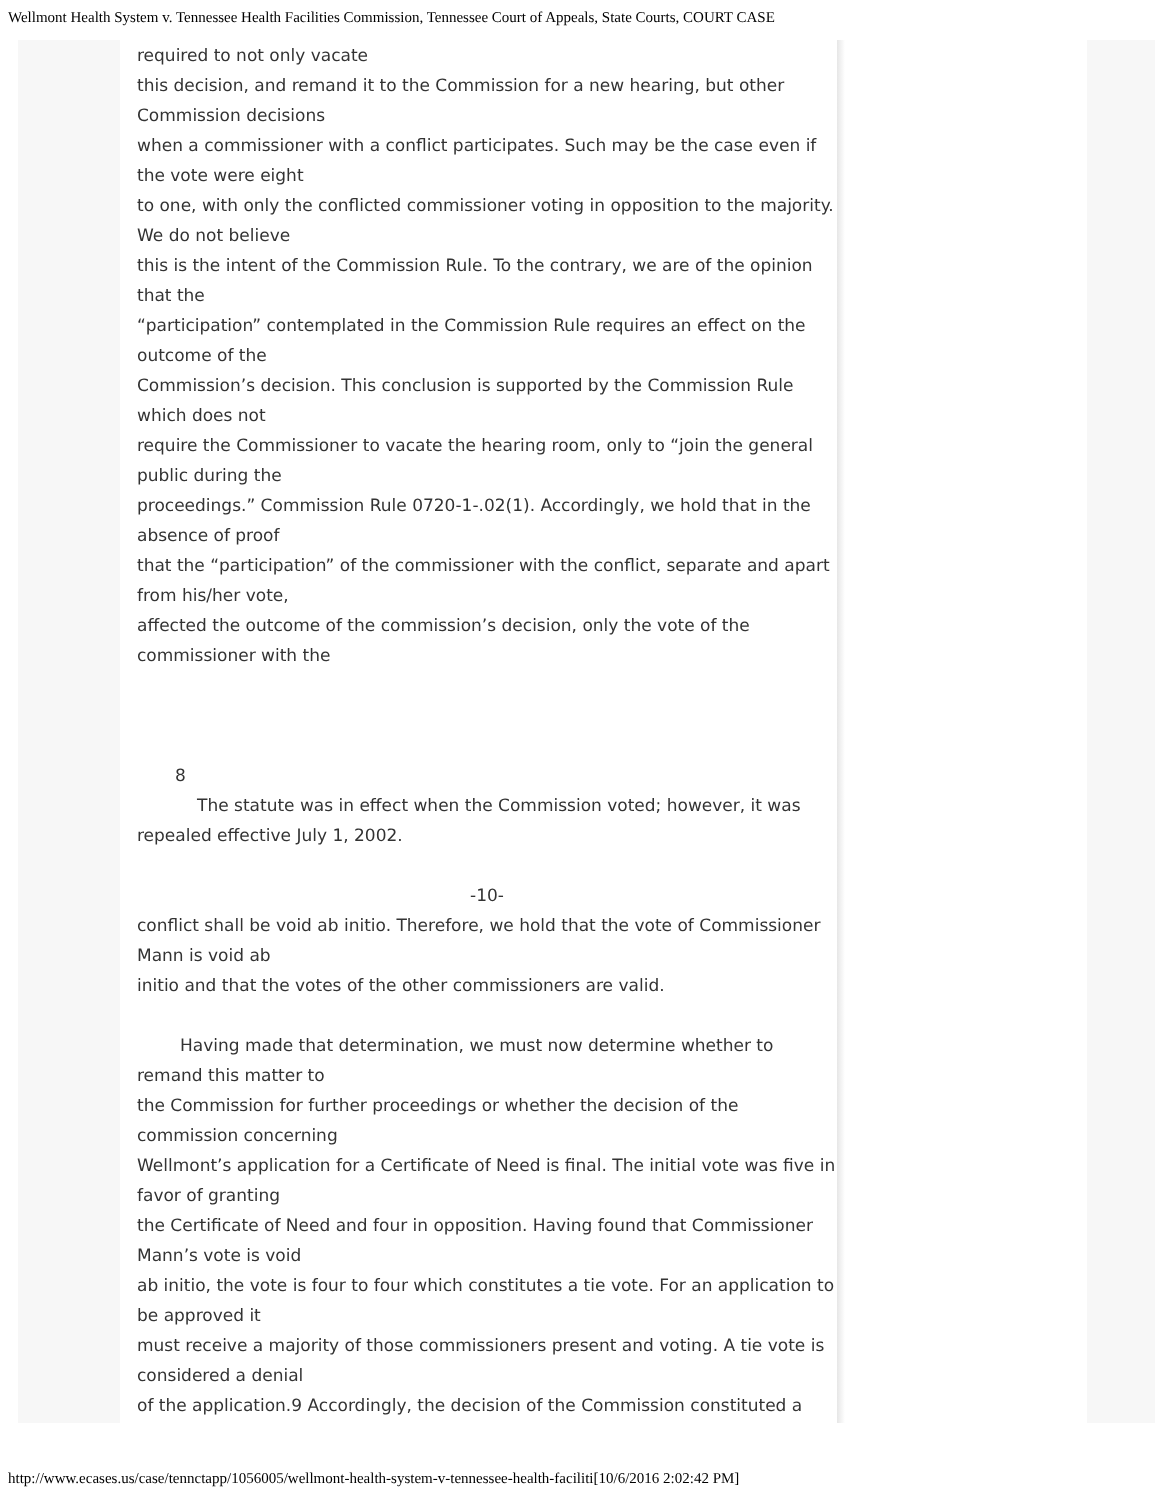Wellmont Health System v. Tennessee Health Facilities Commission, Tennessee Court of Appeals, State Courts, COURT CASE
required to not only vacate
this decision, and remand it to the Commission for a new hearing, but other Commission decisions
when a commissioner with a conflict participates. Such may be the case even if the vote were eight
to one, with only the conflicted commissioner voting in opposition to the majority. We do not believe
this is the intent of the Commission Rule. To the contrary, we are of the opinion that the
“participation” contemplated in the Commission Rule requires an effect on the outcome of the
Commission’s decision. This conclusion is supported by the Commission Rule which does not
require the Commissioner to vacate the hearing room, only to “join the general public during the
proceedings.” Commission Rule 0720-1-.02(1). Accordingly, we hold that in the absence of proof
that the “participation” of the commissioner with the conflict, separate and apart from his/her vote,
affected the outcome of the commission’s decision, only the vote of the commissioner with the
8
The statute was in effect when the Commission voted; however, it was repealed effective July 1, 2002.
-10-
conflict shall be void ab initio. Therefore, we hold that the vote of Commissioner Mann is void ab
initio and that the votes of the other commissioners are valid.
Having made that determination, we must now determine whether to remand this matter to
the Commission for further proceedings or whether the decision of the commission concerning
Wellmont’s application for a Certificate of Need is final. The initial vote was five in favor of granting
the Certificate of Need and four in opposition. Having found that Commissioner Mann’s vote is void
ab initio, the vote is four to four which constitutes a tie vote. For an application to be approved it
must receive a majority of those commissioners present and voting. A tie vote is considered a denial
of the application.9 Accordingly, the decision of the Commission constituted a
http://www.ecases.us/case/tennctapp/1056005/wellmont-health-system-v-tennessee-health-faciliti[10/6/2016 2:02:42 PM]